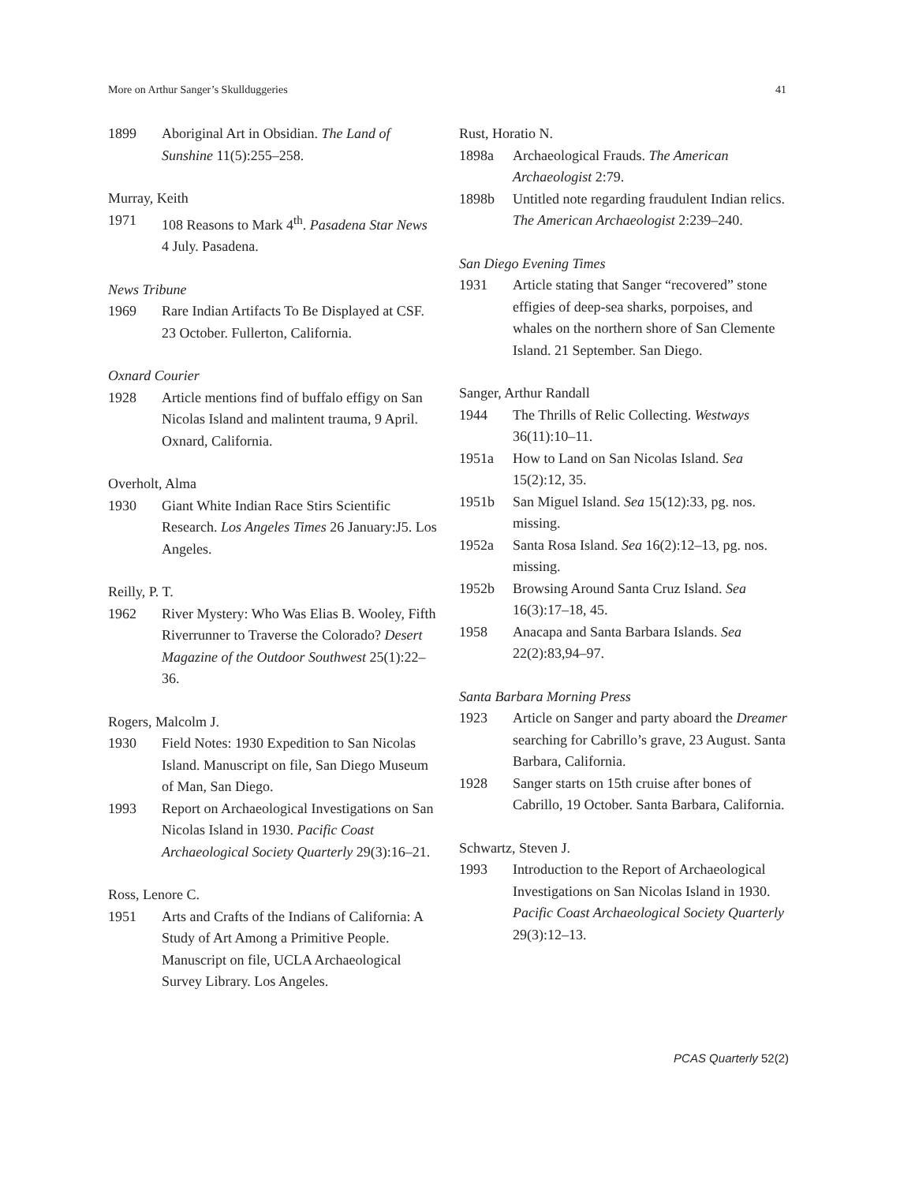More on Arthur Sanger’s Skullduggeries 41
1899 Aboriginal Art in Obsidian. The Land of Sunshine 11(5):255–258.
Murray, Keith
1971 108 Reasons to Mark 4<sup>th</sup>. Pasadena Star News 4 July. Pasadena.
News Tribune
1969 Rare Indian Artifacts To Be Displayed at CSF. 23 October. Fullerton, California.
Oxnard Courier
1928 Article mentions find of buffalo effigy on San Nicolas Island and malintent trauma, 9 April. Oxnard, California.
Overholt, Alma
1930 Giant White Indian Race Stirs Scientific Research. Los Angeles Times 26 January:J5. Los Angeles.
Reilly, P. T.
1962 River Mystery: Who Was Elias B. Wooley, Fifth Riverrunner to Traverse the Colorado? Desert Magazine of the Outdoor Southwest 25(1):22–36.
Rogers, Malcolm J.
1930 Field Notes: 1930 Expedition to San Nicolas Island. Manuscript on file, San Diego Museum of Man, San Diego.
1993 Report on Archaeological Investigations on San Nicolas Island in 1930. Pacific Coast Archaeological Society Quarterly 29(3):16–21.
Ross, Lenore C.
1951 Arts and Crafts of the Indians of California: A Study of Art Among a Primitive People. Manuscript on file, UCLA Archaeological Survey Library. Los Angeles.
Rust, Horatio N.
1898a Archaeological Frauds. The American Archaeologist 2:79.
1898b Untitled note regarding fraudulent Indian relics. The American Archaeologist 2:239–240.
San Diego Evening Times
1931 Article stating that Sanger “recovered” stone effigies of deep-sea sharks, porpoises, and whales on the northern shore of San Clemente Island. 21 September. San Diego.
Sanger, Arthur Randall
1944 The Thrills of Relic Collecting. Westways 36(11):10–11.
1951a How to Land on San Nicolas Island. Sea 15(2):12, 35.
1951b San Miguel Island. Sea 15(12):33, pg. nos. missing.
1952a Santa Rosa Island. Sea 16(2):12–13, pg. nos. missing.
1952b Browsing Around Santa Cruz Island. Sea 16(3):17–18, 45.
1958 Anacapa and Santa Barbara Islands. Sea 22(2):83,94–97.
Santa Barbara Morning Press
1923 Article on Sanger and party aboard the Dreamer searching for Cabrillo’s grave, 23 August. Santa Barbara, California.
1928 Sanger starts on 15th cruise after bones of Cabrillo, 19 October. Santa Barbara, California.
Schwartz, Steven J.
1993 Introduction to the Report of Archaeological Investigations on San Nicolas Island in 1930. Pacific Coast Archaeological Society Quarterly 29(3):12–13.
PCAS Quarterly 52(2)